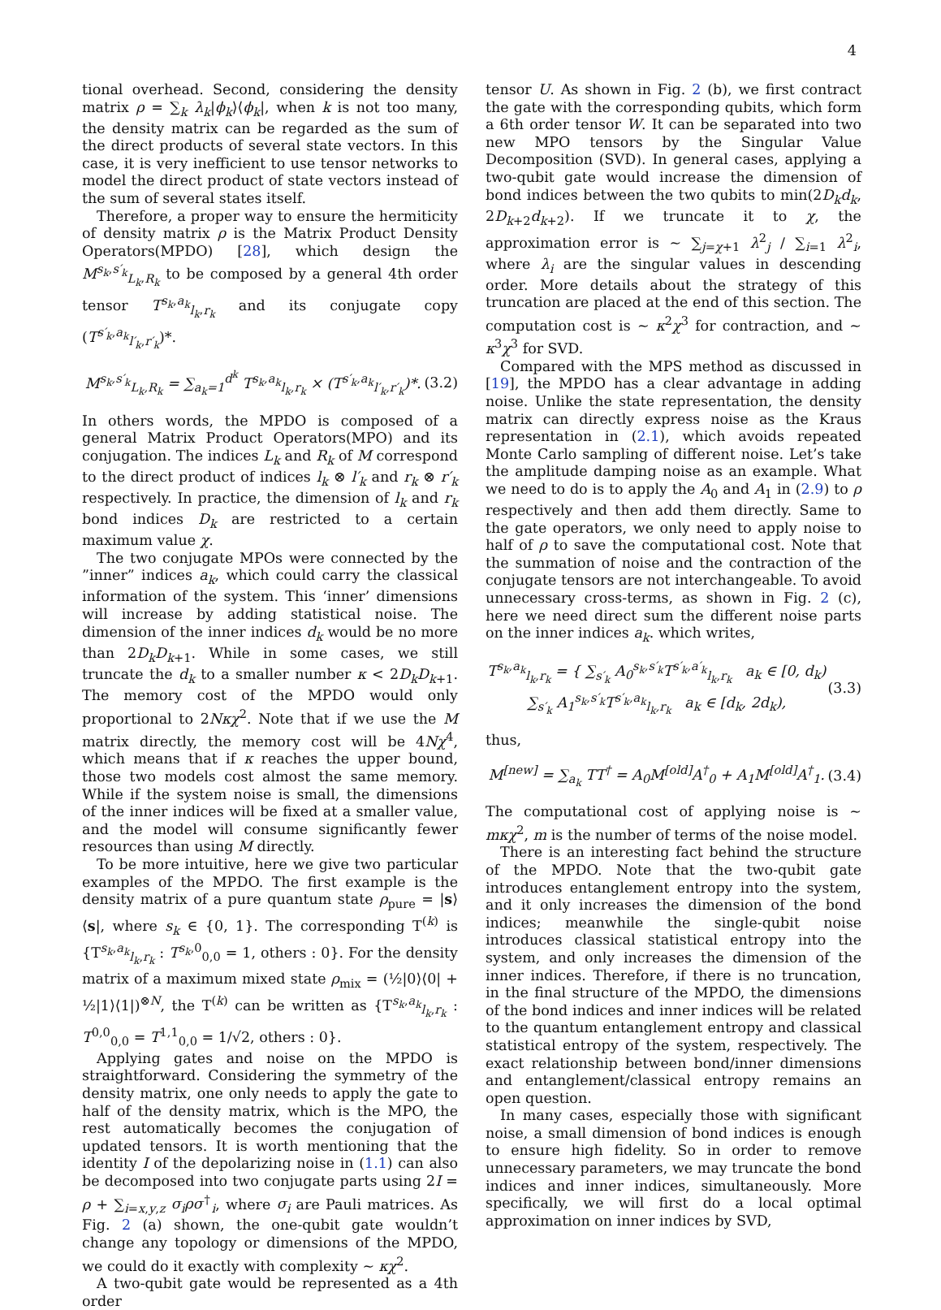4
tional overhead. Second, considering the density matrix ρ = ∑<sub>k</sub> λ<sub>k</sub>|ϕ<sub>k</sub>⟩⟨ϕ<sub>k</sub>|, when k is not too many, the density matrix can be regarded as the sum of the direct products of several state vectors. In this case, it is very inefficient to use tensor networks to model the direct product of state vectors instead of the sum of several states itself.
Therefore, a proper way to ensure the hermiticity of density matrix ρ is the Matrix Product Density Operators(MPDO) [28], which design the M<sup>s<sub>k</sub>,s′<sub>k</sub></sup><sub>L<sub>k</sub>,R<sub>k</sub></sub> to be composed by a general 4th order tensor T<sup>s<sub>k</sub>,a<sub>k</sub></sup><sub>l<sub>k</sub>,r<sub>k</sub></sub> and its conjugate copy (T<sup>s′<sub>k</sub>,a<sub>k</sub></sup><sub>l′<sub>k</sub>,r′<sub>k</sub></sub>)*.
M<sup>s<sub>k</sub>,s′<sub>k</sub></sup><sub>L<sub>k</sub>,R<sub>k</sub></sub> = ∑<sub>a<sub>k</sub>=1</sub><sup>d<sup>k</sup></sup> T<sup>s<sub>k</sub>,a<sub>k</sub></sup><sub>l<sub>k</sub>,r<sub>k</sub></sub> × (T<sup>s′<sub>k</sub>,a<sub>k</sub></sup><sub>l′<sub>k</sub>,r′<sub>k</sub></sub>)*. (3.2)
In others words, the MPDO is composed of a general Matrix Product Operators(MPO) and its conjugation. The indices L<sub>k</sub> and R<sub>k</sub> of M correspond to the direct product of indices l<sub>k</sub> ⊗ l′<sub>k</sub> and r<sub>k</sub> ⊗ r′<sub>k</sub> respectively. In practice, the dimension of l<sub>k</sub> and r<sub>k</sub> bond indices D<sub>k</sub> are restricted to a certain maximum value χ.
The two conjugate MPOs were connected by the ”inner” indices a<sub>k</sub>, which could carry the classical information of the system. This ‘inner’ dimensions will increase by adding statistical noise. The dimension of the inner indices d<sub>k</sub> would be no more than 2D<sub>k</sub>D<sub>k+1</sub>. While in some cases, we still truncate the d<sub>k</sub> to a smaller number κ < 2D<sub>k</sub>D<sub>k+1</sub>. The memory cost of the MPDO would only proportional to 2Nκχ<sup>2</sup>. Note that if we use the M matrix directly, the memory cost will be 4Nχ<sup>4</sup>, which means that if κ reaches the upper bound, those two models cost almost the same memory. While if the system noise is small, the dimensions of the inner indices will be fixed at a smaller value, and the model will consume significantly fewer resources than using M directly.
To be more intuitive, here we give two particular examples of the MPDO. The first example is the density matrix of a pure quantum state ρ<sub>pure</sub> = |s⟩⟨s|, where s<sub>k</sub> ∈ {0, 1}. The corresponding T<sup>(k)</sup> is {T<sup>s<sub>k</sub>,a<sub>k</sub></sup><sub>l<sub>k</sub>,r<sub>k</sub></sub> : T<sup>s<sub>k</sub>,0</sup><sub>0,0</sub> = 1, others : 0}. For the density matrix of a maximum mixed state ρ<sub>mix</sub> = (½|0⟩⟨0| + ½|1⟩⟨1|)<sup>⊗N</sup>, the T<sup>(k)</sup> can be written as {T<sup>s<sub>k</sub>,a<sub>k</sub></sup><sub>l<sub>k</sub>,r<sub>k</sub></sub> : T<sup>0,0</sup><sub>0,0</sub> = T<sup>1,1</sup><sub>0,0</sub> = 1/√2, others : 0}.
Applying gates and noise on the MPDO is straightforward. Considering the symmetry of the density matrix, one only needs to apply the gate to half of the density matrix, which is the MPO, the rest automatically becomes the conjugation of updated tensors. It is worth mentioning that the identity I of the depolarizing noise in (1.1) can also be decomposed into two conjugate parts using 2I = ρ + ∑<sub>i=x,y,z</sub> σ<sub>i</sub>ρσ<sup>†</sup><sub>i</sub>, where σ<sub>i</sub> are Pauli matrices. As Fig. 2 (a) shown, the one-qubit gate wouldn’t change any topology or dimensions of the MPDO, we could do it exactly with complexity ∼ κχ<sup>2</sup>.
A two-qubit gate would be represented as a 4th order
tensor U. As shown in Fig. 2 (b), we first contract the gate with the corresponding qubits, which form a 6th order tensor W. It can be separated into two new MPO tensors by the Singular Value Decomposition (SVD). In general cases, applying a two-qubit gate would increase the dimension of bond indices between the two qubits to min(2D<sub>k</sub>d<sub>k</sub>, 2D<sub>k+2</sub>d<sub>k+2</sub>). If we truncate it to χ, the approximation error is ∼ ∑<sub>j=χ+1</sub> λ<sup>2</sup><sub>j</sub> / ∑<sub>i=1</sub> λ<sup>2</sup><sub>i</sub>, where λ<sub>i</sub> are the singular values in descending order. More details about the strategy of this truncation are placed at the end of this section. The computation cost is ∼ κ<sup>2</sup>χ<sup>3</sup> for contraction, and ∼ κ<sup>3</sup>χ<sup>3</sup> for SVD.
Compared with the MPS method as discussed in [19], the MPDO has a clear advantage in adding noise. Unlike the state representation, the density matrix can directly express noise as the Kraus representation in (2.1), which avoids repeated Monte Carlo sampling of different noise. Let’s take the amplitude damping noise as an example. What we need to do is to apply the A<sub>0</sub> and A<sub>1</sub> in (2.9) to ρ respectively and then add them directly. Same to the gate operators, we only need to apply noise to half of ρ to save the computational cost. Note that the summation of noise and the contraction of the conjugate tensors are not interchangeable. To avoid unnecessary cross-terms, as shown in Fig. 2 (c), here we need direct sum the different noise parts on the inner indices a<sub>k</sub>. which writes,
T<sup>s<sub>k</sub>,a<sub>k</sub></sup><sub>l<sub>k</sub>,r<sub>k</sub></sub> = { ∑<sub>s′<sub>k</sub></sub> A<sub>0</sub><sup>s<sub>k</sub>,s′<sub>k</sub></sup>T<sup>s′<sub>k</sub>,a′<sub>k</sub></sup><sub>l<sub>k</sub>,r<sub>k</sub></sub> a<sub>k</sub> ∈ [0, d<sub>k</sub>)
∑<sub>s′<sub>k</sub></sub> A<sub>1</sub><sup>s<sub>k</sub>,s′<sub>k</sub></sup>T<sup>s′<sub>k</sub>,a<sub>k</sub></sup><sub>l<sub>k</sub>,r<sub>k</sub></sub> a<sub>k</sub> ∈ [d<sub>k</sub>, 2d<sub>k</sub>), (3.3)
thus,
M<sup>[new]</sup> = ∑<sub>a<sub>k</sub></sub> TT<sup>†</sup> = A<sub>0</sub>M<sup>[old]</sup>A<sup>†</sup><sub>0</sub> + A<sub>1</sub>M<sup>[old]</sup>A<sup>†</sup><sub>1</sub>. (3.4)
The computational cost of applying noise is ∼ mκχ<sup>2</sup>, m is the number of terms of the noise model.
There is an interesting fact behind the structure of the MPDO. Note that the two-qubit gate introduces entanglement entropy into the system, and it only increases the dimension of the bond indices; meanwhile the single-qubit noise introduces classical statistical entropy into the system, and only increases the dimension of the inner indices. Therefore, if there is no truncation, in the final structure of the MPDO, the dimensions of the bond indices and inner indices will be related to the quantum entanglement entropy and classical statistical entropy of the system, respectively. The exact relationship between bond/inner dimensions and entanglement/classical entropy remains an open question.
In many cases, especially those with significant noise, a small dimension of bond indices is enough to ensure high fidelity. So in order to remove unnecessary parameters, we may truncate the bond indices and inner indices, simultaneously. More specifically, we will first do a local optimal approximation on inner indices by SVD,